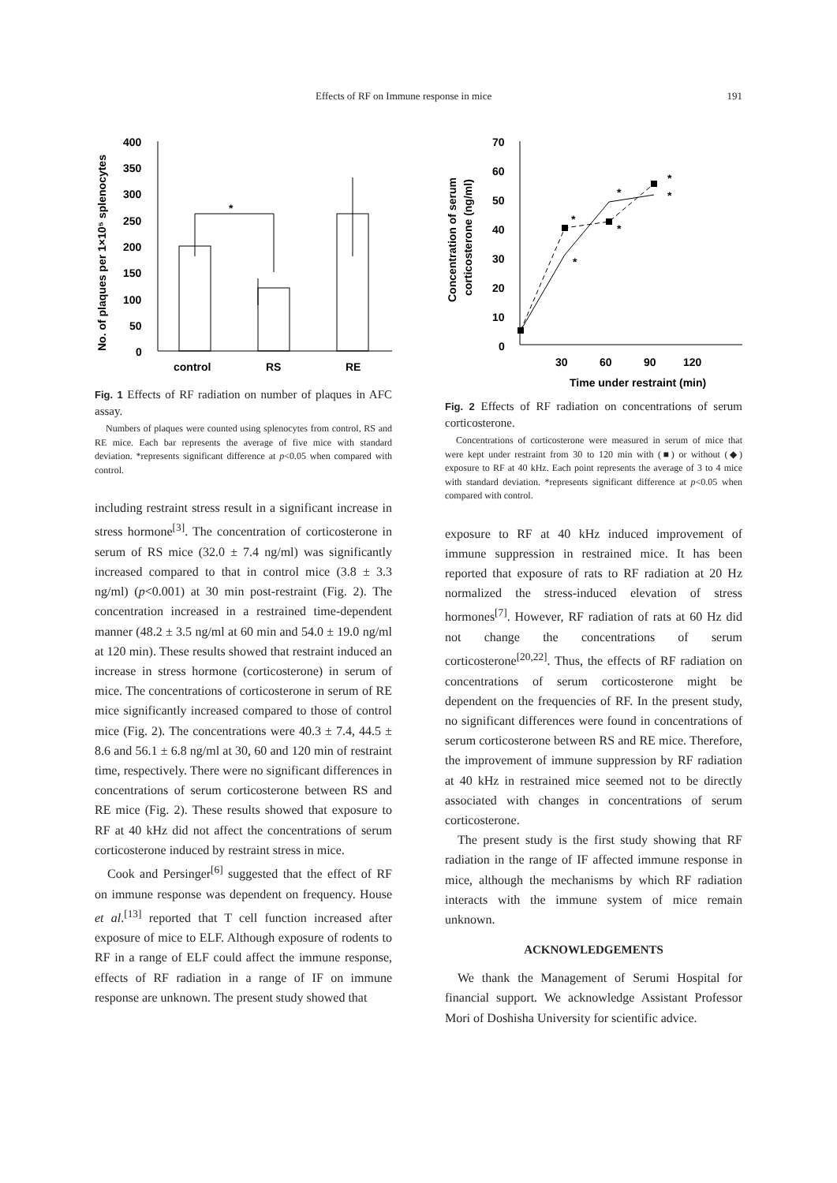Effects of RF on Immune response in mice 191
No. of plaques per 1×10⁵ splenocytes
400
350
300
250
200
150
100
50
0
*
control
RS
RE
Fig. 1 Effects of RF radiation on number of plaques in AFC assay.
Numbers of plaques were counted using splenocytes from control, RS and RE mice. Each bar represents the average of five mice with standard deviation. *represents significant difference at p<0.05 when compared with control.
including restraint stress result in a significant increase in stress hormone<sup>[3]</sup>. The concentration of corticosterone in serum of RS mice (32.0 ± 7.4 ng/ml) was significantly increased compared to that in control mice (3.8 ± 3.3 ng/ml) (p<0.001) at 30 min post-restraint (Fig. 2). The concentration increased in a restrained time-dependent manner (48.2 ± 3.5 ng/ml at 60 min and 54.0 ± 19.0 ng/ml at 120 min). These results showed that restraint induced an increase in stress hormone (corticosterone) in serum of mice. The concentrations of corticosterone in serum of RE mice significantly increased compared to those of control mice (Fig. 2). The concentrations were 40.3 ± 7.4, 44.5 ± 8.6 and 56.1 ± 6.8 ng/ml at 30, 60 and 120 min of restraint time, respectively. There were no significant differences in concentrations of serum corticosterone between RS and RE mice (Fig. 2). These results showed that exposure to RF at 40 kHz did not affect the concentrations of serum corticosterone induced by restraint stress in mice.
Cook and Persinger<sup>[6]</sup> suggested that the effect of RF on immune response was dependent on frequency. House et al.<sup>[13]</sup> reported that T cell function increased after exposure of mice to ELF. Although exposure of rodents to RF in a range of ELF could affect the immune response, effects of RF radiation in a range of IF on immune response are unknown. The present study showed that
Concentration of serum
corticosterone (ng/ml)
70
60
50
40
30
20
10
0
*
*
*
*
*
*
30
60
90
120
Time under restraint (min)
Fig. 2 Effects of RF radiation on concentrations of serum corticosterone.
Concentrations of corticosterone were measured in serum of mice that were kept under restraint from 30 to 120 min with (■) or without (◆) exposure to RF at 40 kHz. Each point represents the average of 3 to 4 mice with standard deviation. *represents significant difference at p<0.05 when compared with control.
exposure to RF at 40 kHz induced improvement of immune suppression in restrained mice. It has been reported that exposure of rats to RF radiation at 20 Hz normalized the stress-induced elevation of stress hormones<sup>[7]</sup>. However, RF radiation of rats at 60 Hz did not change the concentrations of serum corticosterone<sup>[20,22]</sup>. Thus, the effects of RF radiation on concentrations of serum corticosterone might be dependent on the frequencies of RF. In the present study, no significant differences were found in concentrations of serum corticosterone between RS and RE mice. Therefore, the improvement of immune suppression by RF radiation at 40 kHz in restrained mice seemed not to be directly associated with changes in concentrations of serum corticosterone.
The present study is the first study showing that RF radiation in the range of IF affected immune response in mice, although the mechanisms by which RF radiation interacts with the immune system of mice remain unknown.
ACKNOWLEDGEMENTS
We thank the Management of Serumi Hospital for financial support. We acknowledge Assistant Professor Mori of Doshisha University for scientific advice.